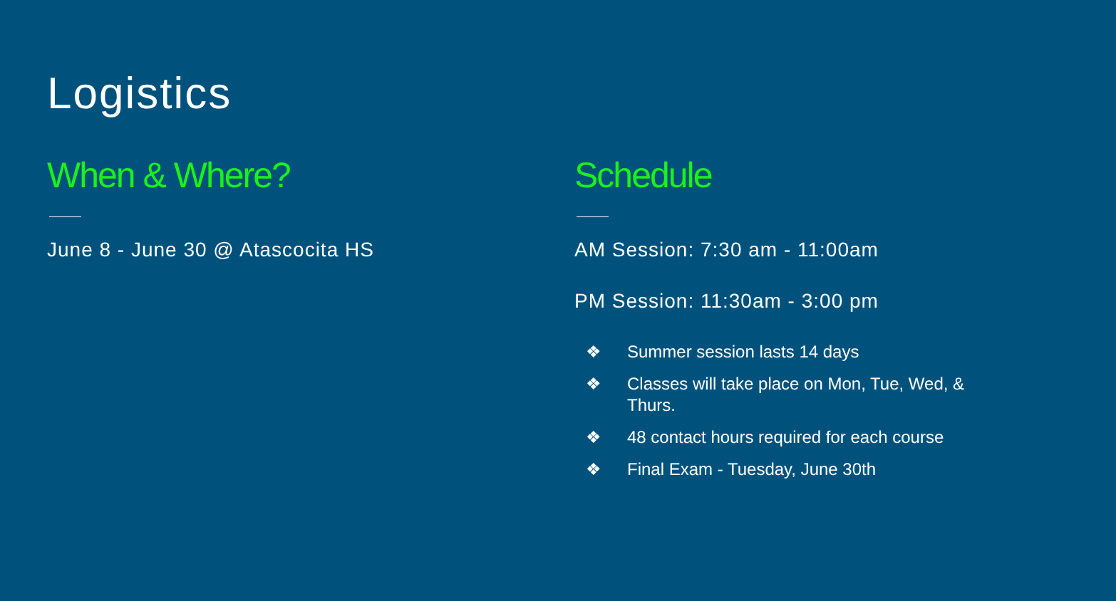Logistics
When & Where?
June 8 - June 30 @ Atascocita HS
Schedule
AM Session: 7:30 am - 11:00am
PM Session: 11:30am - 3:00 pm
❖ Summer session lasts 14 days
❖ Classes will take place on Mon, Tue, Wed, & Thurs.
❖ 48 contact hours required for each course
❖ Final Exam - Tuesday, June 30th